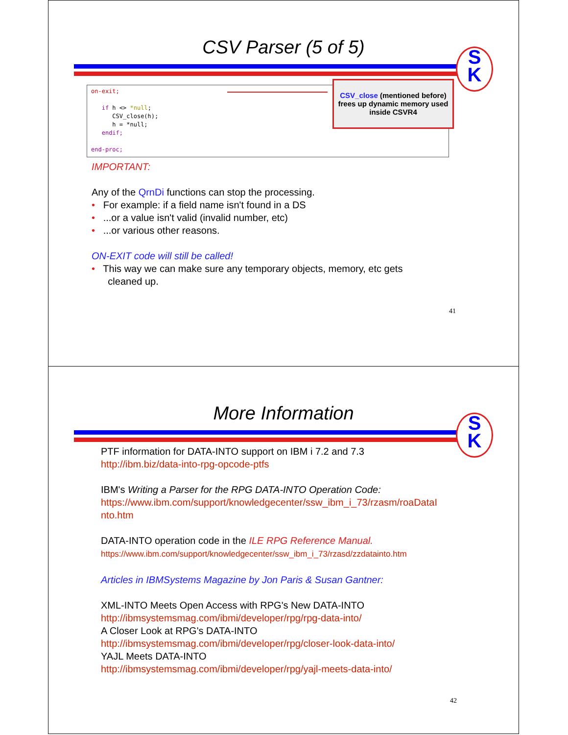CSV Parser (5 of 5)
S
K
on-exit;

   if h <> *null;
      CSV_close(h);
      h = *null;
   endif;

end-proc;
CSV_close (mentioned before) frees up dynamic memory used inside CSVR4
IMPORTANT:
Any of the QrnDi functions can stop the processing.
• For example: if a field name isn't found in a DS
• ...or a value isn't valid (invalid number, etc)
• ...or various other reasons.
ON-EXIT code will still be called!
• This way we can make sure any temporary objects, memory, etc gets
cleaned up.
41
More Information
S
K
PTF information for DATA-INTO support on IBM i 7.2 and 7.3
http://ibm.biz/data-into-rpg-opcode-ptfs
IBM's Writing a Parser for the RPG DATA-INTO Operation Code:
https://www.ibm.com/support/knowledgecenter/ssw_ibm_i_73/rzasm/roaDataI nto.htm
DATA-INTO operation code in the ILE RPG Reference Manual.
https://www.ibm.com/support/knowledgecenter/ssw_ibm_i_73/rzasd/zzdatainto.htm
Articles in IBMSystems Magazine by Jon Paris & Susan Gantner:
XML-INTO Meets Open Access with RPG's New DATA-INTO
http://ibmsystemsmag.com/ibmi/developer/rpg/rpg-data-into/
A Closer Look at RPG's DATA-INTO
http://ibmsystemsmag.com/ibmi/developer/rpg/closer-look-data-into/
YAJL Meets DATA-INTO
http://ibmsystemsmag.com/ibmi/developer/rpg/yajl-meets-data-into/
42